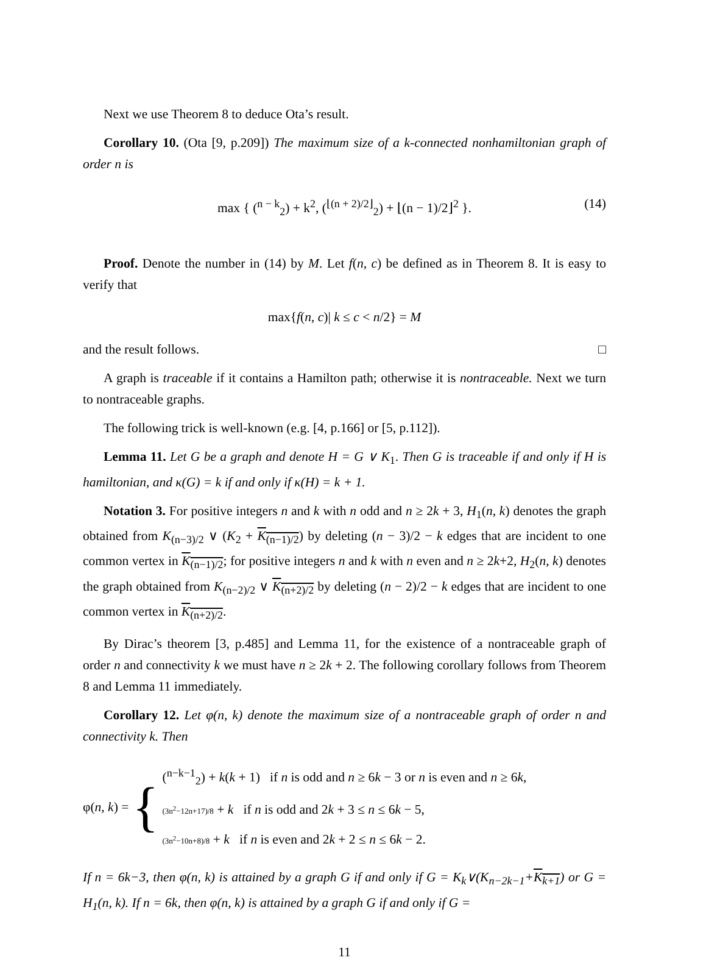Next we use Theorem 8 to deduce Ota’s result.
Corollary 10. (Ota [9, p.209]) The maximum size of a k-connected nonhamiltonian graph of order n is
max { (<sup>n − k</sup><sub>2</sub>) + k<sup>2</sup>, (<sup>⌊(n + 2)/2⌋</sup><sub>2</sub>) + ⌊(n − 1)/2⌋<sup>2</sup> }. (14)
Proof. Denote the number in (14) by M. Let f(n, c) be defined as in Theorem 8. It is easy to verify that
max{f(n, c)| k ≤ c < n/2} = M
and the result follows. □
A graph is traceable if it contains a Hamilton path; otherwise it is nontraceable. Next we turn to nontraceable graphs.
The following trick is well-known (e.g. [4, p.166] or [5, p.112]).
Lemma 11. Let G be a graph and denote H = G ∨ K<sub>1</sub>. Then G is traceable if and only if H is hamiltonian, and κ(G) = k if and only if κ(H) = k + 1.
Notation 3. For positive integers n and k with n odd and n ≥ 2k + 3, H<sub>1</sub>(n, k) denotes the graph obtained from K<sub>(n−3)/2</sub> ∨ (K<sub>2</sub> + K<sub>(n−1)/2</sub>) by deleting (n − 3)/2 − k edges that are incident to one common vertex in K<sub>(n−1)/2</sub>; for positive integers n and k with n even and n ≥ 2k+2, H<sub>2</sub>(n, k) denotes the graph obtained from K<sub>(n−2)/2</sub> ∨ K<sub>(n+2)/2</sub> by deleting (n − 2)/2 − k edges that are incident to one common vertex in K<sub>(n+2)/2</sub>.
By Dirac’s theorem [3, p.485] and Lemma 11, for the existence of a nontraceable graph of order n and connectivity k we must have n ≥ 2k + 2. The following corollary follows from Theorem 8 and Lemma 11 immediately.
Corollary 12. Let φ(n, k) denote the maximum size of a nontraceable graph of order n and connectivity k. Then
φ(n, k) = {
(<sup>n−k−1</sup><sub>2</sub>) + k(k + 1) if n is odd and n ≥ 6k − 3 or n is even and n ≥ 6k,
(3n<sup>2</sup>−12n+17)/8 + k if n is odd and 2k + 3 ≤ n ≤ 6k − 5,
(3n<sup>2</sup>−10n+8)/8 + k if n is even and 2k + 2 ≤ n ≤ 6k − 2.
If n = 6k−3, then φ(n, k) is attained by a graph G if and only if G = K<sub>k</sub>∨(K<sub>n−2k−1</sub>+K<sub>k+1</sub>) or G = H<sub>1</sub>(n, k). If n = 6k, then φ(n, k) is attained by a graph G if and only if G =
11